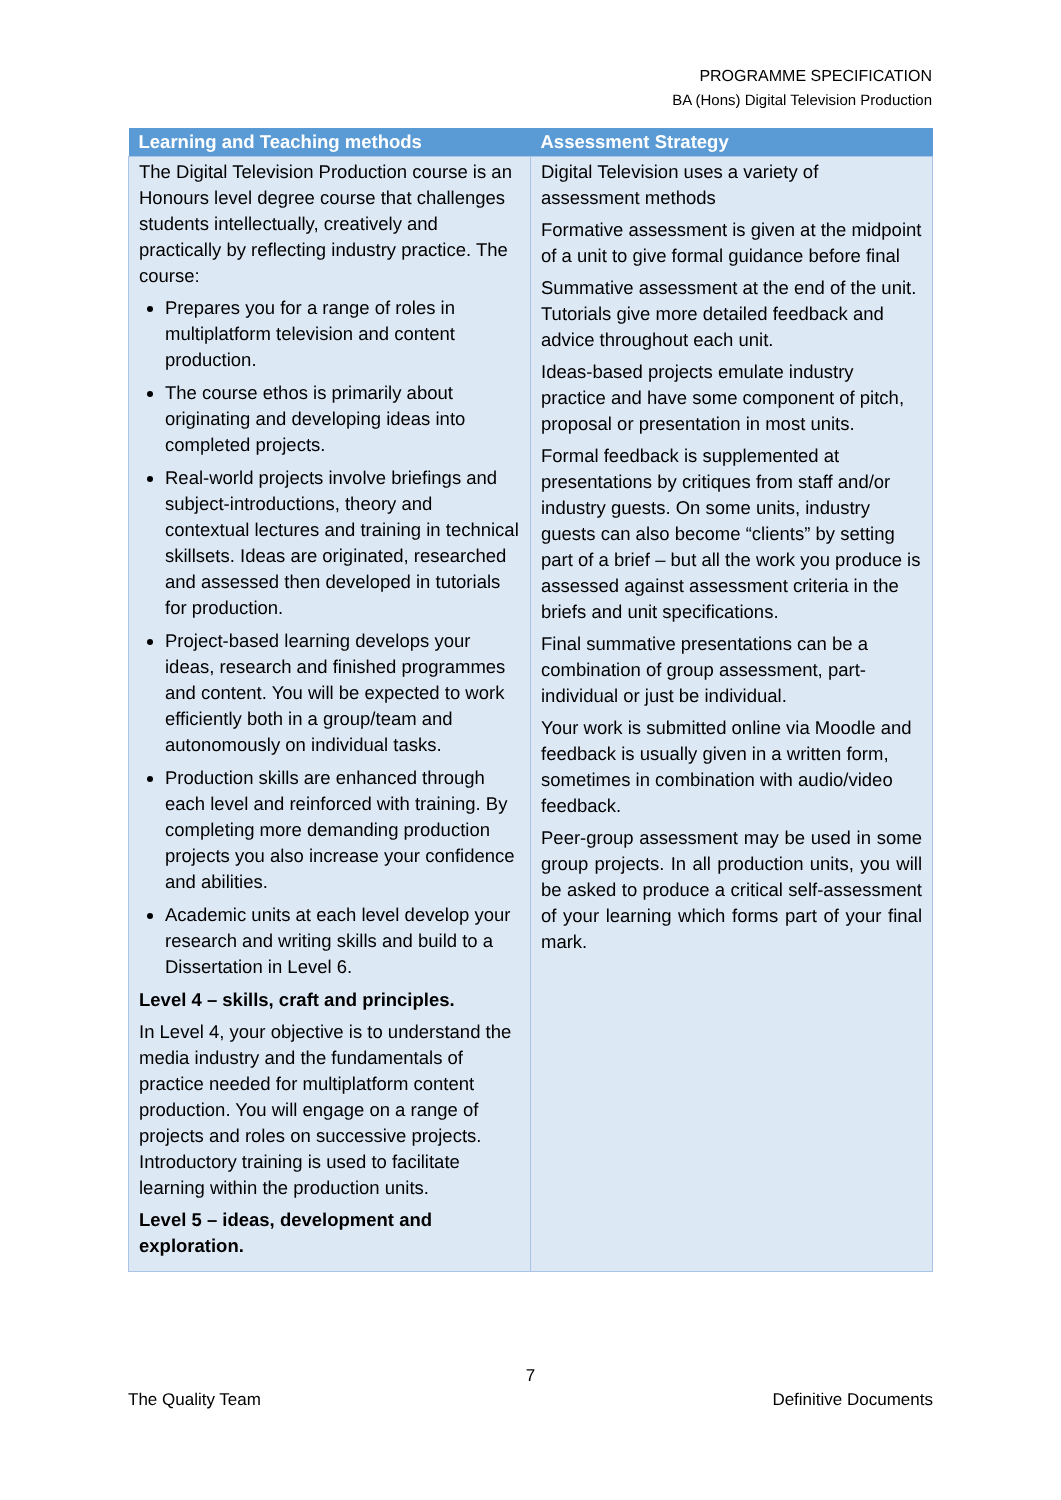PROGRAMME SPECIFICATION
BA (Hons) Digital Television Production
| Learning and Teaching methods | Assessment Strategy |
| --- | --- |
| The Digital Television Production course is an Honours level degree course that challenges students intellectually, creatively and practically by reflecting industry practice. The course: Prepares you for a range of roles in multiplatform television and content production. The course ethos is primarily about originating and developing ideas into completed projects. Real-world projects involve briefings and subject-introductions, theory and contextual lectures and training in technical skillsets. Ideas are originated, researched and assessed then developed in tutorials for production. Project-based learning develops your ideas, research and finished programmes and content. You will be expected to work efficiently both in a group/team and autonomously on individual tasks. Production skills are enhanced through each level and reinforced with training. By completing more demanding production projects you also increase your confidence and abilities. Academic units at each level develop your research and writing skills and build to a Dissertation in Level 6. Level 4 – skills, craft and principles. In Level 4, your objective is to understand the media industry and the fundamentals of practice needed for multiplatform content production. You will engage on a range of projects and roles on successive projects. Introductory training is used to facilitate learning within the production units. Level 5 – ideas, development and exploration. | Digital Television uses a variety of assessment methods Formative assessment is given at the midpoint of a unit to give formal guidance before final Summative assessment at the end of the unit. Tutorials give more detailed feedback and advice throughout each unit. Ideas-based projects emulate industry practice and have some component of pitch, proposal or presentation in most units. Formal feedback is supplemented at presentations by critiques from staff and/or industry guests. On some units, industry guests can also become “clients” by setting part of a brief – but all the work you produce is assessed against assessment criteria in the briefs and unit specifications. Final summative presentations can be a combination of group assessment, part-individual or just be individual. Your work is submitted online via Moodle and feedback is usually given in a written form, sometimes in combination with audio/video feedback. Peer-group assessment may be used in some group projects. In all production units, you will be asked to produce a critical self-assessment of your learning which forms part of your final mark. |
7
The Quality Team Definitive Documents